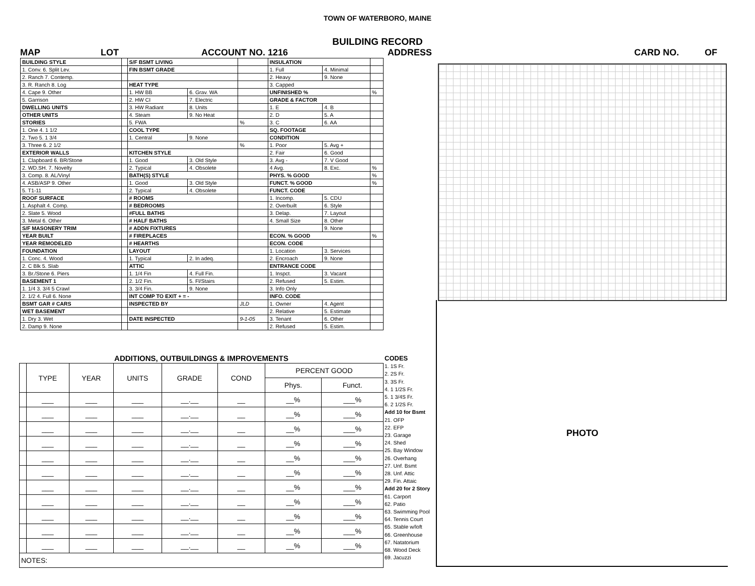TOWN OF WATERBORO, MAINE
BUILDING RECORD
MAP LOT ACCOUNT NO. 1216 ADDRESS CARD NO. OF
| BUILDING STYLE | | S/F BSMT LIVING | | | INSULATION | | |
| 1. Conv. 6. Split Lev. | | FIN BSMT GRADE | | | 1. Full | 4. Minimal | |
| 2. Ranch 7. Contemp. | | | | | 2. Heavy | 9. None | |
| 3. R. Ranch 8. Log | | HEAT TYPE | | | 3. Capped | | |
| 4. Cape 9. Other | | 1. HW BB | 6. Grav. WA | | UNFINISHED % | | % |
| 5. Garrison | | 2. HW CI | 7. Electric | | GRADE & FACTOR | | |
| DWELLING UNITS | | 3. HW Radiant | 8. Units | | 1. E | 4. B | |
| OTHER UNITS | | 4. Steam | 9. No Heat | | 2. D | 5. A | |
| STORIES | | 5. FWA | | % | 3. C | 6. AA | |
| 1. One 4. 1 1/2 | | COOL TYPE | | | SQ. FOOTAGE | | |
| 2. Two 5. 1 3/4 | | 1. Central | 9. None | | CONDITION | | |
| 3. Three 6. 2 1/2 | | | | % | 1. Poor | 5. Avg + | |
| EXTERIOR WALLS | | KITCHEN STYLE | | | 2. Fair | 6. Good | |
| 1. Clapboard 6. BR/Stone | | 1. Good | 3. Old Style | | 3. Avg - | 7. V Good | |
| 2. WD.SH. 7. Novelty | | 2. Typical | 4. Obsolete | | 4 Avg. | 8. Exc. | % |
| 3. Comp. 8. AL/Vinyl | | BATH(S) STYLE | | | PHYS. % GOOD | | % |
| 4. ASB/ASP 9. Other | | 1. Good | 3. Old Style | | FUNCT. % GOOD | | % |
| 5. T1-11 | | 2. Typical | 4. Obsolete | | FUNCT. CODE | | |
| ROOF SURFACE | | # ROOMS | | | 1. Incomp. | 5. CDU | |
| 1. Asphalt 4. Comp. | | # BEDROOMS | | | 2. Overbuilt | 6. Style | |
| 2. Slate 5. Wood | | #FULL BATHS | | | 3. Delap. | 7. Layout | |
| 3. Metal 6. Other | | # HALF BATHS | | | 4. Small Size | 8. Other | |
| S/F MASONERY TRIM | | # ADDN FIXTURES | | | | 9. None | |
| YEAR BUILT | | # FIREPLACES | | | ECON. % GOOD | | % |
| YEAR REMODELED | | # HEARTHS | | | ECON. CODE | | |
| FOUNDATION | | LAYOUT | | | 1. Location | 3. Services | |
| 1. Conc. 4. Wood | | 1. Typical | 2. In adeq. | | 2. Encroach | 9. None | |
| 2. C Blk 5. Slab | | ATTIC | | | ENTRANCE CODE | | |
| 3. Br./Stone 6. Piers | | 1. 1/4 Fin | 4. Full Fin. | | 1. Inspct. | 3. Vacant | |
| BASEMENT 1 | | 2. 1/2 Fin. | 5. Fl/Stairs | | 2. Refused | 5. Estim. | |
| 1. 1/4 3. 3/4 5 Crawl | | 3. 3/4 Fin. | 9. None | | 3. Info Only | | |
| 2. 1/2 4. Full 6. None | | INT COMP TO EXIT + = - | | | INFO. CODE | | |
| BSMT GAR # CARS | | INSPECTED BY | | JLD | 1. Owner | 4. Agent | |
| WET BASEMENT | | | | | 2. Relative | 5. Estimate | |
| 1. Dry 3. Wet | | DATE INSPECTED | | 9-1-05 | 3. Tenant | 6. Other | |
| 2. Damp 9. None | | | | | 2. Refused | 5. Estim. | |
PHOTO
| ADDITIONS, OUTBUILDINGS & IMPROVEMENTS | | | | | | | |
| --- | --- | --- | --- | --- | --- | --- | --- |
| | TYPE | YEAR | UNITS | GRADE | COND | PERCENT GOOD | |
| | | | | | | Phys. | Funct. |
| | ___ | ___ | ___ | __.__ | __ | __% | ___% |
| | ___ | ___ | ___ | __.__ | __ | __% | ___% |
| | ___ | ___ | ___ | __.__ | __ | __% | ___% |
| | ___ | ___ | ___ | __.__ | __ | __% | ___% |
| | ___ | ___ | ___ | __.__ | __ | __% | ___% |
| | ___ | ___ | ___ | __.__ | __ | __% | ___% |
| | ___ | ___ | ___ | __.__ | __ | __% | ___% |
| | ___ | ___ | ___ | __.__ | __ | __% | ___% |
| | ___ | ___ | ___ | __.__ | __ | __% | ___% |
| | ___ | ___ | ___ | __.__ | __ | __% | ___% |
| | ___ | ___ | ___ | __.__ | __ | __% | ___% |
| NOTES: | | | | | | | |
CODES
1. 1S Fr.
2. 2S Fr.
3. 3S Fr.
4. 1 1/2S Fr.
5. 1 3/4S Fr.
6. 2 1/2S Fr.
Add 10 for Bsmt
21. OFP
22. EFP
23. Garage
24. Shed
25. Bay Window
26. Overhang
27. Unf. Bsmt
28. Unf. Attic
29. Fin. Attaic
Add 20 for 2 Story
61. Carport
62. Patio
63. Swimming Pool
64. Tennis Court
65. Stable w/loft
66. Greenhouse
67. Natatorium
68. Wood Deck
69. Jacuzzi